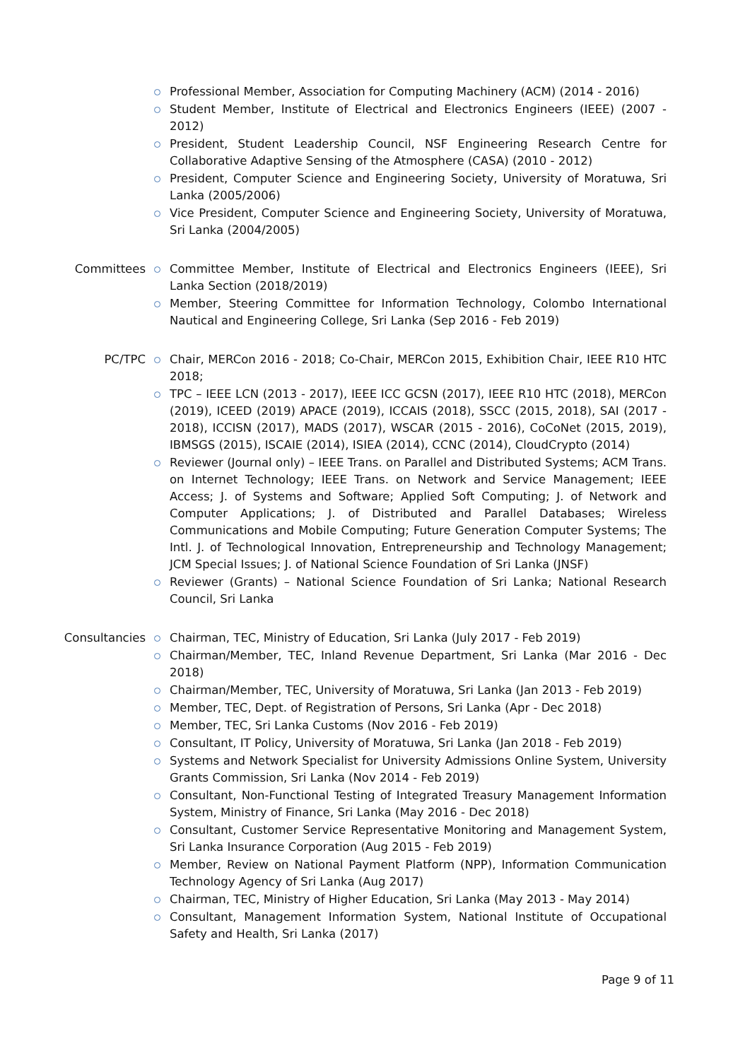Professional Member, Association for Computing Machinery (ACM) (2014 - 2016)
Student Member, Institute of Electrical and Electronics Engineers (IEEE) (2007 - 2012)
President, Student Leadership Council, NSF Engineering Research Centre for Collaborative Adaptive Sensing of the Atmosphere (CASA) (2010 - 2012)
President, Computer Science and Engineering Society, University of Moratuwa, Sri Lanka (2005/2006)
Vice President, Computer Science and Engineering Society, University of Moratuwa, Sri Lanka (2004/2005)
Committees Committee Member, Institute of Electrical and Electronics Engineers (IEEE), Sri Lanka Section (2018/2019)
Member, Steering Committee for Information Technology, Colombo International Nautical and Engineering College, Sri Lanka (Sep 2016 - Feb 2019)
PC/TPC Chair, MERCon 2016 - 2018; Co-Chair, MERCon 2015, Exhibition Chair, IEEE R10 HTC 2018;
TPC – IEEE LCN (2013 - 2017), IEEE ICC GCSN (2017), IEEE R10 HTC (2018), MERCon (2019), ICEED (2019) APACE (2019), ICCAIS (2018), SSCC (2015, 2018), SAI (2017 - 2018), ICCISN (2017), MADS (2017), WSCAR (2015 - 2016), CoCoNet (2015, 2019), IBMSGS (2015), ISCAIE (2014), ISIEA (2014), CCNC (2014), CloudCrypto (2014)
Reviewer (Journal only) – IEEE Trans. on Parallel and Distributed Systems; ACM Trans. on Internet Technology; IEEE Trans. on Network and Service Management; IEEE Access; J. of Systems and Software; Applied Soft Computing; J. of Network and Computer Applications; J. of Distributed and Parallel Databases; Wireless Communications and Mobile Computing; Future Generation Computer Systems; The Intl. J. of Technological Innovation, Entrepreneurship and Technology Management; JCM Special Issues; J. of National Science Foundation of Sri Lanka (JNSF)
Reviewer (Grants) – National Science Foundation of Sri Lanka; National Research Council, Sri Lanka
Consultancies Chairman, TEC, Ministry of Education, Sri Lanka (July 2017 - Feb 2019)
Chairman/Member, TEC, Inland Revenue Department, Sri Lanka (Mar 2016 - Dec 2018)
Chairman/Member, TEC, University of Moratuwa, Sri Lanka (Jan 2013 - Feb 2019)
Member, TEC, Dept. of Registration of Persons, Sri Lanka (Apr - Dec 2018)
Member, TEC, Sri Lanka Customs (Nov 2016 - Feb 2019)
Consultant, IT Policy, University of Moratuwa, Sri Lanka (Jan 2018 - Feb 2019)
Systems and Network Specialist for University Admissions Online System, University Grants Commission, Sri Lanka (Nov 2014 - Feb 2019)
Consultant, Non-Functional Testing of Integrated Treasury Management Information System, Ministry of Finance, Sri Lanka (May 2016 - Dec 2018)
Consultant, Customer Service Representative Monitoring and Management System, Sri Lanka Insurance Corporation (Aug 2015 - Feb 2019)
Member, Review on National Payment Platform (NPP), Information Communication Technology Agency of Sri Lanka (Aug 2017)
Chairman, TEC, Ministry of Higher Education, Sri Lanka (May 2013 - May 2014)
Consultant, Management Information System, National Institute of Occupational Safety and Health, Sri Lanka (2017)
Page 9 of 11